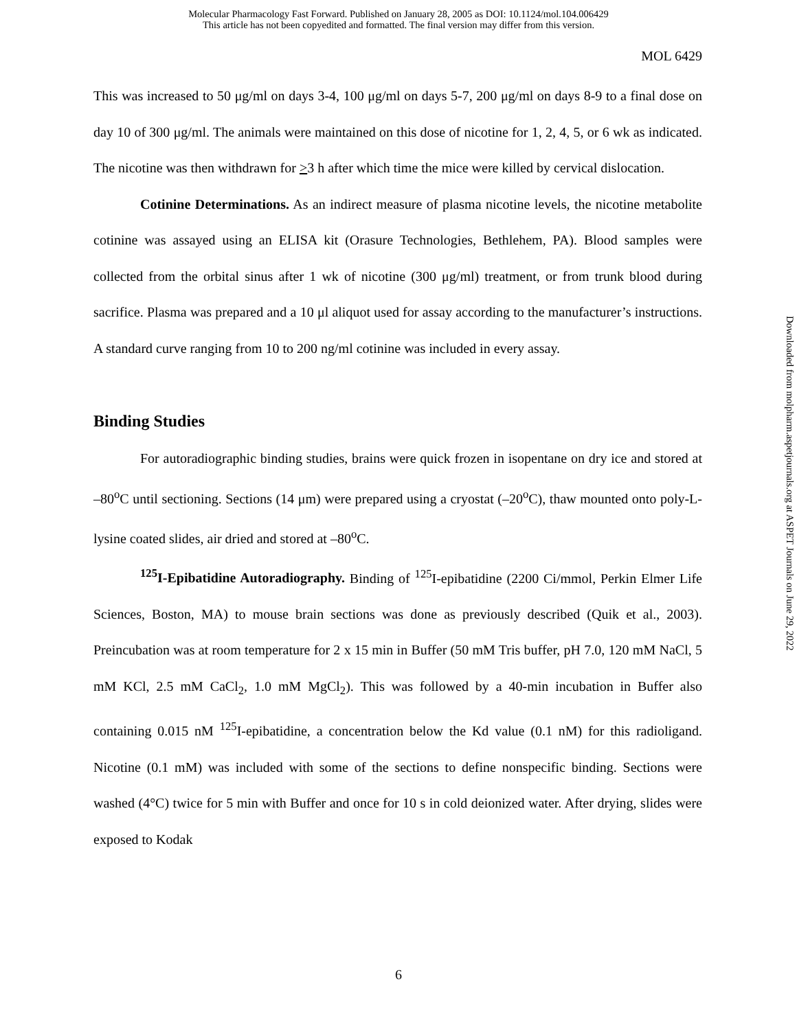Molecular Pharmacology Fast Forward. Published on January 28, 2005 as DOI: 10.1124/mol.104.006429
This article has not been copyedited and formatted. The final version may differ from this version.
MOL 6429
This was increased to 50 μg/ml on days 3-4, 100 μg/ml on days 5-7, 200 μg/ml on days 8-9 to a final dose on day 10 of 300 μg/ml. The animals were maintained on this dose of nicotine for 1, 2, 4, 5, or 6 wk as indicated. The nicotine was then withdrawn for >3 h after which time the mice were killed by cervical dislocation.
Cotinine Determinations. As an indirect measure of plasma nicotine levels, the nicotine metabolite cotinine was assayed using an ELISA kit (Orasure Technologies, Bethlehem, PA). Blood samples were collected from the orbital sinus after 1 wk of nicotine (300 μg/ml) treatment, or from trunk blood during sacrifice. Plasma was prepared and a 10 μl aliquot used for assay according to the manufacturer’s instructions. A standard curve ranging from 10 to 200 ng/ml cotinine was included in every assay.
Binding Studies
For autoradiographic binding studies, brains were quick frozen in isopentane on dry ice and stored at –80<sup>o</sup>C until sectioning. Sections (14 μm) were prepared using a cryostat (–20<sup>o</sup>C), thaw mounted onto poly-L-lysine coated slides, air dried and stored at –80<sup>o</sup>C.
<sup>125</sup>I-Epibatidine Autoradiography. Binding of <sup>125</sup>I-epibatidine (2200 Ci/mmol, Perkin Elmer Life Sciences, Boston, MA) to mouse brain sections was done as previously described (Quik et al., 2003). Preincubation was at room temperature for 2 x 15 min in Buffer (50 mM Tris buffer, pH 7.0, 120 mM NaCl, 5 mM KCl, 2.5 mM CaCl<sub>2</sub>, 1.0 mM MgCl<sub>2</sub>). This was followed by a 40-min incubation in Buffer also containing 0.015 nM <sup>125</sup>I-epibatidine, a concentration below the Kd value (0.1 nM) for this radioligand. Nicotine (0.1 mM) was included with some of the sections to define nonspecific binding. Sections were washed (4°C) twice for 5 min with Buffer and once for 10 s in cold deionized water. After drying, slides were exposed to Kodak
Downloaded from molpharm.aspetjournals.org at ASPET Journals on June 29, 2022
6